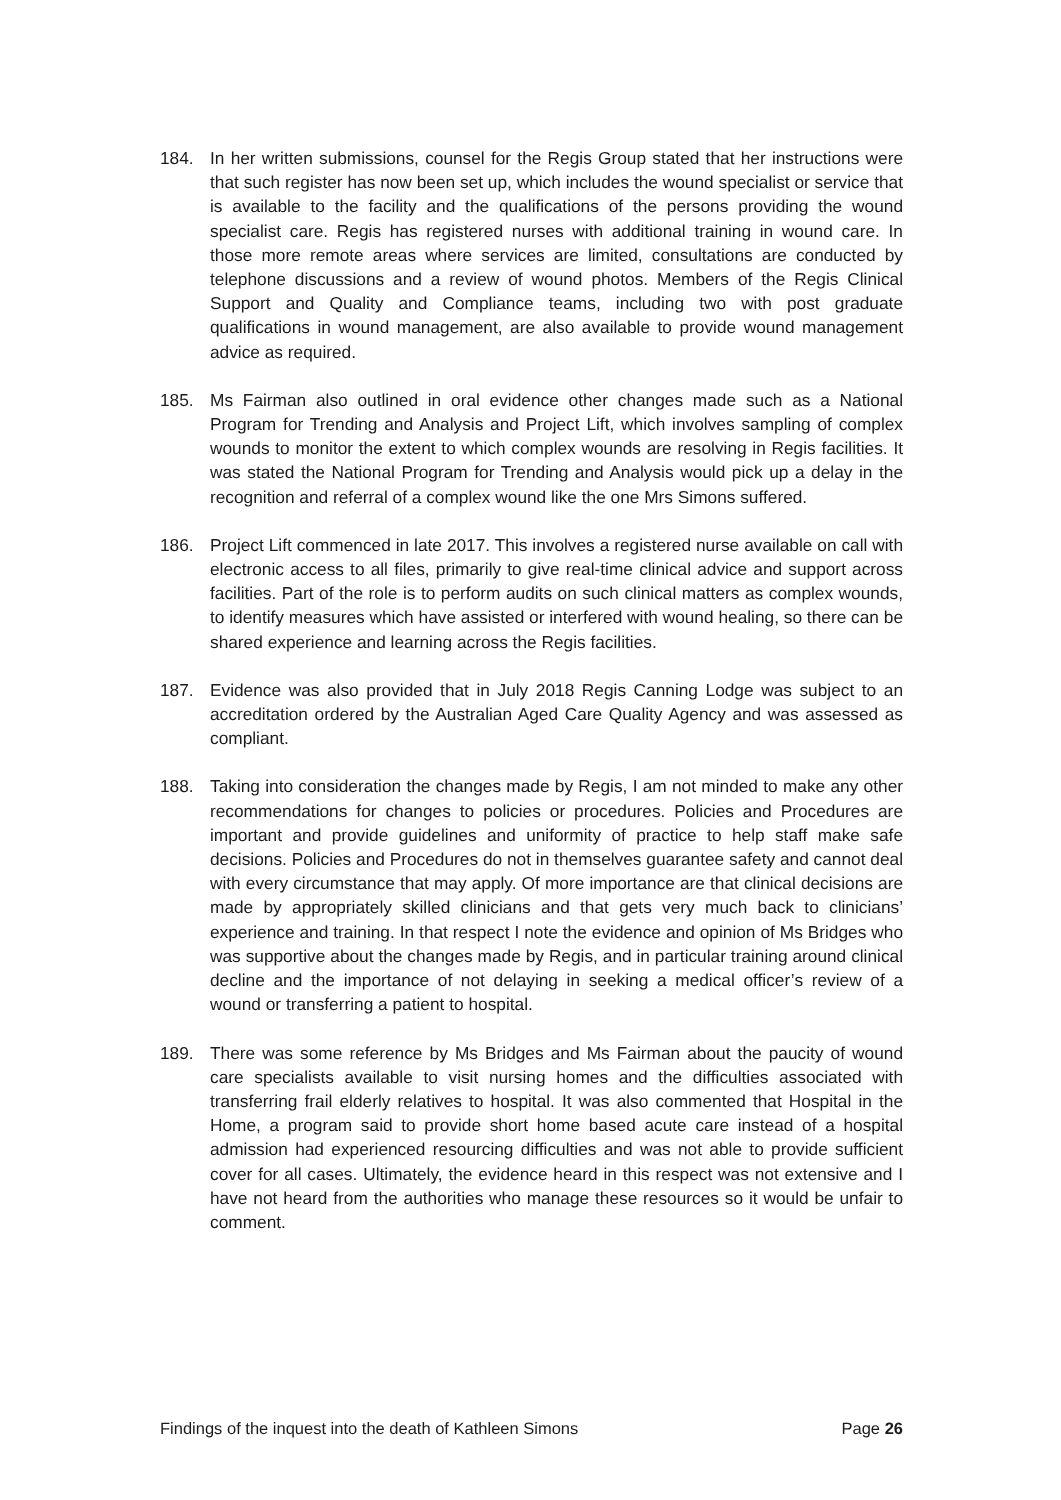184. In her written submissions, counsel for the Regis Group stated that her instructions were that such register has now been set up, which includes the wound specialist or service that is available to the facility and the qualifications of the persons providing the wound specialist care. Regis has registered nurses with additional training in wound care. In those more remote areas where services are limited, consultations are conducted by telephone discussions and a review of wound photos. Members of the Regis Clinical Support and Quality and Compliance teams, including two with post graduate qualifications in wound management, are also available to provide wound management advice as required.
185. Ms Fairman also outlined in oral evidence other changes made such as a National Program for Trending and Analysis and Project Lift, which involves sampling of complex wounds to monitor the extent to which complex wounds are resolving in Regis facilities. It was stated the National Program for Trending and Analysis would pick up a delay in the recognition and referral of a complex wound like the one Mrs Simons suffered.
186. Project Lift commenced in late 2017. This involves a registered nurse available on call with electronic access to all files, primarily to give real-time clinical advice and support across facilities. Part of the role is to perform audits on such clinical matters as complex wounds, to identify measures which have assisted or interfered with wound healing, so there can be shared experience and learning across the Regis facilities.
187. Evidence was also provided that in July 2018 Regis Canning Lodge was subject to an accreditation ordered by the Australian Aged Care Quality Agency and was assessed as compliant.
188. Taking into consideration the changes made by Regis, I am not minded to make any other recommendations for changes to policies or procedures. Policies and Procedures are important and provide guidelines and uniformity of practice to help staff make safe decisions. Policies and Procedures do not in themselves guarantee safety and cannot deal with every circumstance that may apply. Of more importance are that clinical decisions are made by appropriately skilled clinicians and that gets very much back to clinicians’ experience and training. In that respect I note the evidence and opinion of Ms Bridges who was supportive about the changes made by Regis, and in particular training around clinical decline and the importance of not delaying in seeking a medical officer’s review of a wound or transferring a patient to hospital.
189. There was some reference by Ms Bridges and Ms Fairman about the paucity of wound care specialists available to visit nursing homes and the difficulties associated with transferring frail elderly relatives to hospital. It was also commented that Hospital in the Home, a program said to provide short home based acute care instead of a hospital admission had experienced resourcing difficulties and was not able to provide sufficient cover for all cases. Ultimately, the evidence heard in this respect was not extensive and I have not heard from the authorities who manage these resources so it would be unfair to comment.
Findings of the inquest into the death of Kathleen Simons Page 26